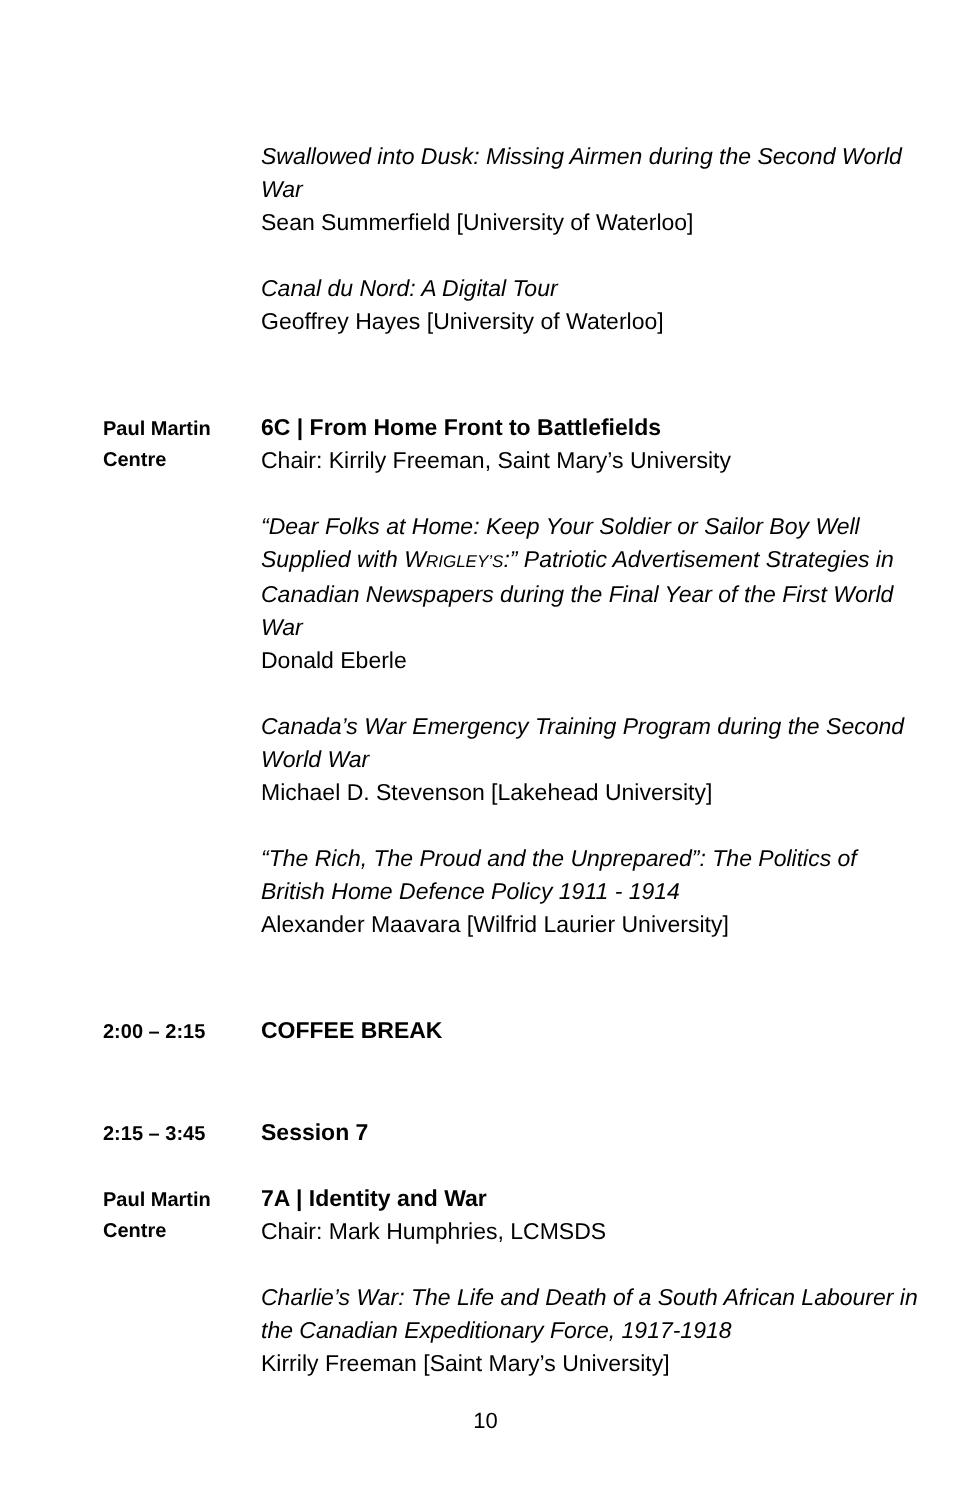Swallowed into Dusk: Missing Airmen during the Second World War
Sean Summerfield [University of Waterloo]
Canal du Nord: A Digital Tour
Geoffrey Hayes [University of Waterloo]
Paul Martin Centre
6C | From Home Front to Battlefields
Chair: Kirrily Freeman, Saint Mary’s University
“Dear Folks at Home: Keep Your Soldier or Sailor Boy Well Supplied with WRIGLEY’S:” Patriotic Advertisement Strategies in Canadian Newspapers during the Final Year of the First World War
Donald Eberle
Canada’s War Emergency Training Program during the Second World War
Michael D. Stevenson [Lakehead University]
“The Rich, The Proud and the Unprepared”: The Politics of British Home Defence Policy 1911 - 1914
Alexander Maavara [Wilfrid Laurier University]
2:00 – 2:15
COFFEE BREAK
2:15 – 3:45
Session 7
Paul Martin Centre
7A | Identity and War
Chair: Mark Humphries, LCMSDS
Charlie’s War: The Life and Death of a South African Labourer in the Canadian Expeditionary Force, 1917-1918
Kirrily Freeman [Saint Mary’s University]
10